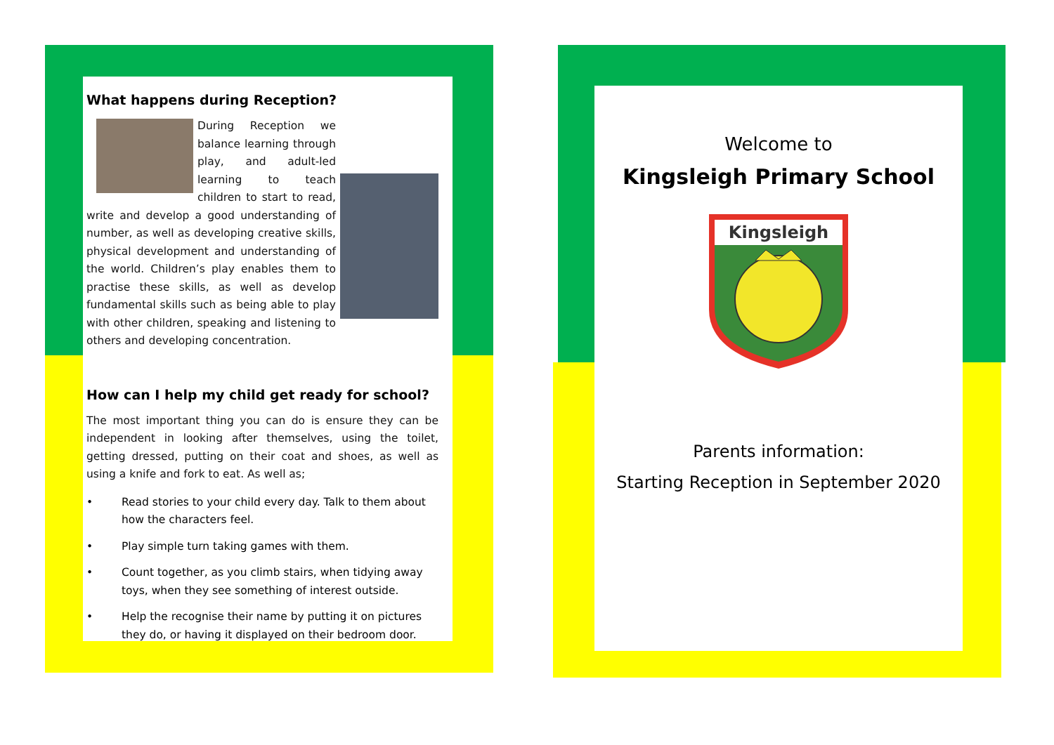What happens during Reception?
During Reception we balance learning through play, and adult-led learning to teach children to start to read, write and develop a good understanding of number, as well as developing creative skills, physical development and understanding of the world. Children’s play enables them to practise these skills, as well as develop fundamental skills such as being able to play with other children, speaking and listening to others and developing concentration.
How can I help my child get ready for school?
The most important thing you can do is ensure they can be independent in looking after themselves, using the toilet, getting dressed, putting on their coat and shoes, as well as using a knife and fork to eat. As well as;
• Read stories to your child every day. Talk to them about how the characters feel.
• Play simple turn taking games with them.
• Count together, as you climb stairs, when tidying away toys, when they see something of interest outside.
• Help the recognise their name by putting it on pictures they do, or having it displayed on their bedroom door.
Welcome to
Kingsleigh Primary School
Kingsleigh
Parents information:
Starting Reception in September 2020